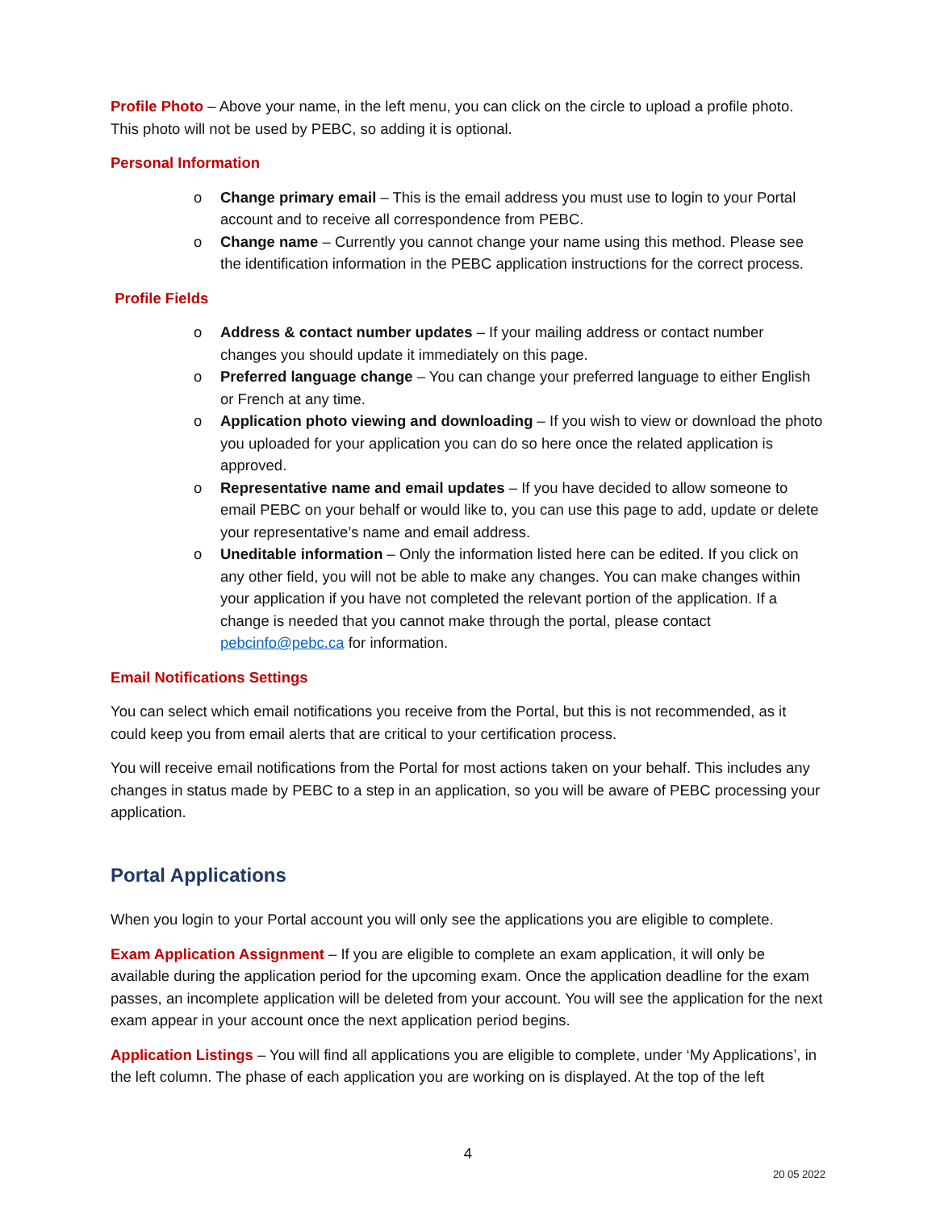Profile Photo – Above your name, in the left menu, you can click on the circle to upload a profile photo. This photo will not be used by PEBC, so adding it is optional.
Personal Information
o Change primary email – This is the email address you must use to login to your Portal account and to receive all correspondence from PEBC.
o Change name – Currently you cannot change your name using this method. Please see the identification information in the PEBC application instructions for the correct process.
Profile Fields
o Address & contact number updates – If your mailing address or contact number changes you should update it immediately on this page.
o Preferred language change – You can change your preferred language to either English or French at any time.
o Application photo viewing and downloading – If you wish to view or download the photo you uploaded for your application you can do so here once the related application is approved.
o Representative name and email updates – If you have decided to allow someone to email PEBC on your behalf or would like to, you can use this page to add, update or delete your representative’s name and email address.
o Uneditable information – Only the information listed here can be edited. If you click on any other field, you will not be able to make any changes. You can make changes within your application if you have not completed the relevant portion of the application. If a change is needed that you cannot make through the portal, please contact pebcinfo@pebc.ca for information.
Email Notifications Settings
You can select which email notifications you receive from the Portal, but this is not recommended, as it could keep you from email alerts that are critical to your certification process.
You will receive email notifications from the Portal for most actions taken on your behalf. This includes any changes in status made by PEBC to a step in an application, so you will be aware of PEBC processing your application.
Portal Applications
When you login to your Portal account you will only see the applications you are eligible to complete.
Exam Application Assignment – If you are eligible to complete an exam application, it will only be available during the application period for the upcoming exam. Once the application deadline for the exam passes, an incomplete application will be deleted from your account. You will see the application for the next exam appear in your account once the next application period begins.
Application Listings – You will find all applications you are eligible to complete, under ‘My Applications’, in the left column. The phase of each application you are working on is displayed. At the top of the left
4
20 05 2022